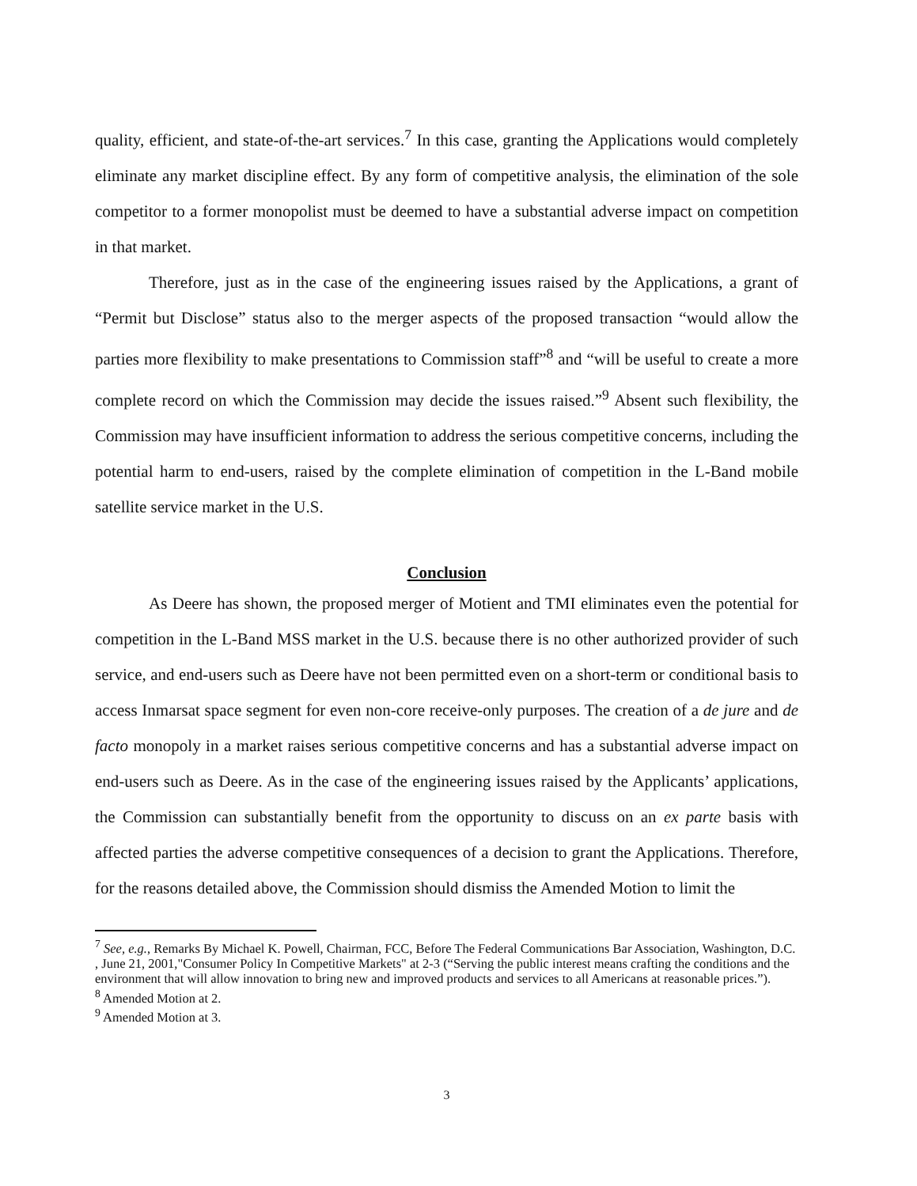quality, efficient, and state-of-the-art services.<sup>7</sup> In this case, granting the Applications would completely eliminate any market discipline effect. By any form of competitive analysis, the elimination of the sole competitor to a former monopolist must be deemed to have a substantial adverse impact on competition in that market.
Therefore, just as in the case of the engineering issues raised by the Applications, a grant of “Permit but Disclose” status also to the merger aspects of the proposed transaction “would allow the parties more flexibility to make presentations to Commission staff”<sup>8</sup> and “will be useful to create a more complete record on which the Commission may decide the issues raised.”<sup>9</sup> Absent such flexibility, the Commission may have insufficient information to address the serious competitive concerns, including the potential harm to end-users, raised by the complete elimination of competition in the L-Band mobile satellite service market in the U.S.
Conclusion
As Deere has shown, the proposed merger of Motient and TMI eliminates even the potential for competition in the L-Band MSS market in the U.S. because there is no other authorized provider of such service, and end-users such as Deere have not been permitted even on a short-term or conditional basis to access Inmarsat space segment for even non-core receive-only purposes. The creation of a de jure and de facto monopoly in a market raises serious competitive concerns and has a substantial adverse impact on end-users such as Deere. As in the case of the engineering issues raised by the Applicants’ applications, the Commission can substantially benefit from the opportunity to discuss on an ex parte basis with affected parties the adverse competitive consequences of a decision to grant the Applications. Therefore, for the reasons detailed above, the Commission should dismiss the Amended Motion to limit the
<sup>7</sup> See, e.g., Remarks By Michael K. Powell, Chairman, FCC, Before The Federal Communications Bar Association, Washington, D.C. , June 21, 2001,"Consumer Policy In Competitive Markets" at 2-3 (“Serving the public interest means crafting the conditions and the environment that will allow innovation to bring new and improved products and services to all Americans at reasonable prices.”).
<sup>8</sup> Amended Motion at 2.
<sup>9</sup> Amended Motion at 3.
3